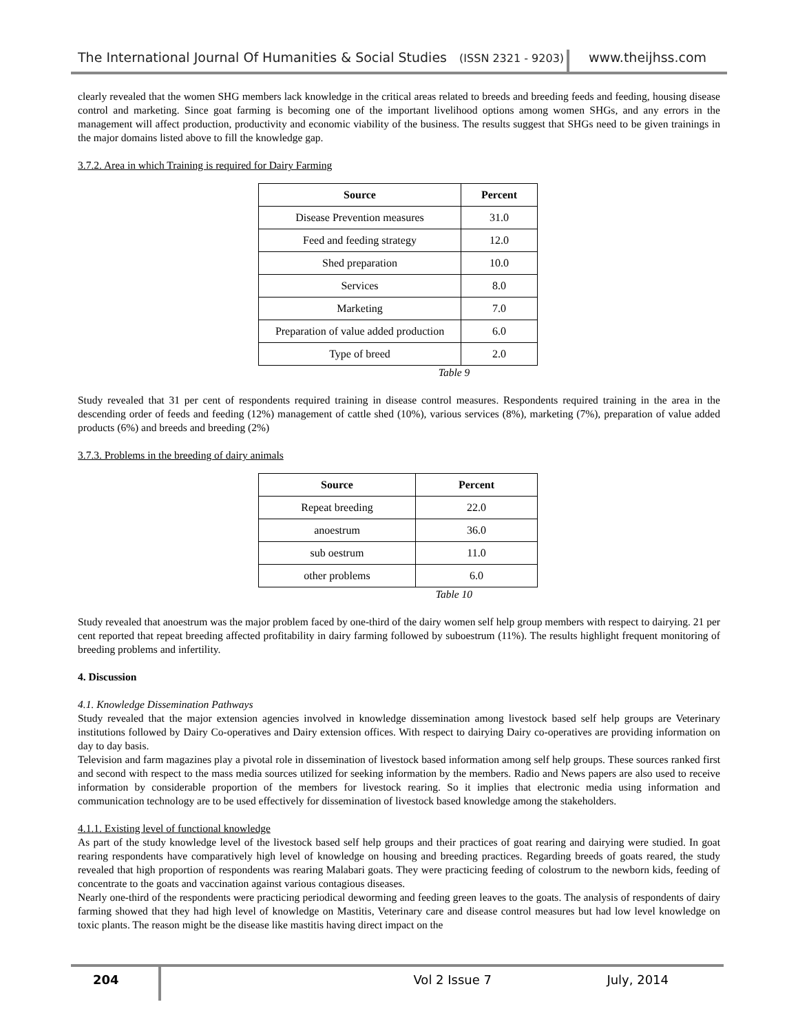The International Journal Of Humanities & Social Studies (ISSN 2321 - 9203)
www.theijhss.com
clearly revealed that the women SHG members lack knowledge in the critical areas related to breeds and breeding feeds and feeding, housing disease control and marketing. Since goat farming is becoming one of the important livelihood options among women SHGs, and any errors in the management will affect production, productivity and economic viability of the business. The results suggest that SHGs need to be given trainings in the major domains listed above to fill the knowledge gap.
3.7.2. Area in which Training is required for Dairy Farming
| Source | Percent |
| --- | --- |
| Disease Prevention measures | 31.0 |
| Feed and feeding strategy | 12.0 |
| Shed preparation | 10.0 |
| Services | 8.0 |
| Marketing | 7.0 |
| Preparation of value added production | 6.0 |
| Type of breed | 2.0 |
Table 9
Study revealed that 31 per cent of respondents required training in disease control measures. Respondents required training in the area in the descending order of feeds and feeding (12%) management of cattle shed (10%), various services (8%), marketing (7%), preparation of value added products (6%) and breeds and breeding (2%)
3.7.3. Problems in the breeding of dairy animals
| Source | Percent |
| --- | --- |
| Repeat breeding | 22.0 |
| anoestrum | 36.0 |
| sub oestrum | 11.0 |
| other problems | 6.0 |
Table 10
Study revealed that anoestrum was the major problem faced by one-third of the dairy women self help group members with respect to dairying. 21 per cent reported that repeat breeding affected profitability in dairy farming followed by suboestrum (11%). The results highlight frequent monitoring of breeding problems and infertility.
4. Discussion
4.1. Knowledge Dissemination Pathways
Study revealed that the major extension agencies involved in knowledge dissemination among livestock based self help groups are Veterinary institutions followed by Dairy Co-operatives and Dairy extension offices. With respect to dairying Dairy co-operatives are providing information on day to day basis.
Television and farm magazines play a pivotal role in dissemination of livestock based information among self help groups. These sources ranked first and second with respect to the mass media sources utilized for seeking information by the members. Radio and News papers are also used to receive information by considerable proportion of the members for livestock rearing. So it implies that electronic media using information and communication technology are to be used effectively for dissemination of livestock based knowledge among the stakeholders.
4.1.1. Existing level of functional knowledge
As part of the study knowledge level of the livestock based self help groups and their practices of goat rearing and dairying were studied. In goat rearing respondents have comparatively high level of knowledge on housing and breeding practices. Regarding breeds of goats reared, the study revealed that high proportion of respondents was rearing Malabari goats. They were practicing feeding of colostrum to the newborn kids, feeding of concentrate to the goats and vaccination against various contagious diseases.
Nearly one-third of the respondents were practicing periodical deworming and feeding green leaves to the goats. The analysis of respondents of dairy farming showed that they had high level of knowledge on Mastitis, Veterinary care and disease control measures but had low level knowledge on toxic plants. The reason might be the disease like mastitis having direct impact on the
204 Vol 2 Issue 7 July, 2014